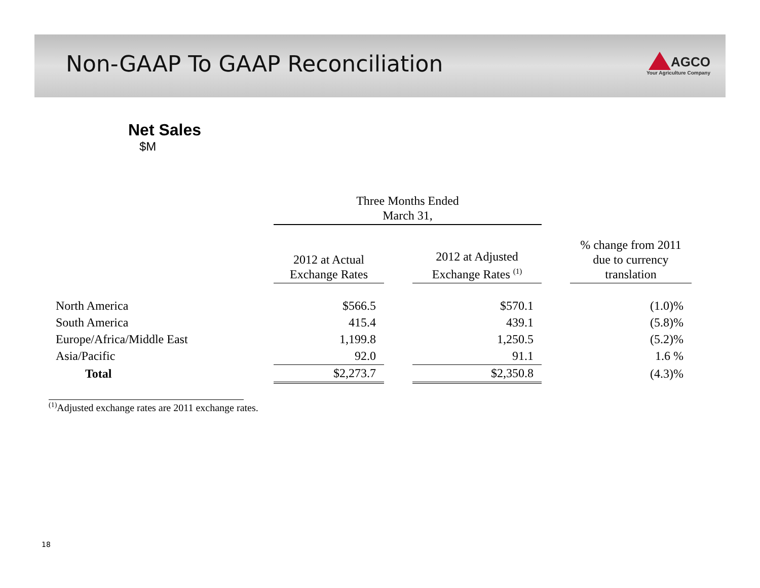Non-GAAP To GAAP Reconciliation
AGCO
Your Agriculture Company
Net Sales
$M
| | Three Months Ended March 31, | | | | |
| --- | --- | --- | --- | --- | --- |
| | 2012 at Actual Exchange Rates | | 2012 at Adjusted Exchange Rates <sup>(1)</sup> | | % change from 2011 due to currency translation |
| North America | $566.5 | | $570.1 | | (1.0)% |
| South America | 415.4 | | 439.1 | | (5.8)% |
| Europe/Africa/Middle East | 1,199.8 | | 1,250.5 | | (5.2)% |
| Asia/Pacific | 92.0 | | 91.1 | | 1.6 % |
| Total | $2,273.7 | | $2,350.8 | | (4.3)% |
<sup>(1)</sup> Adjusted exchange rates are 2011 exchange rates.
18